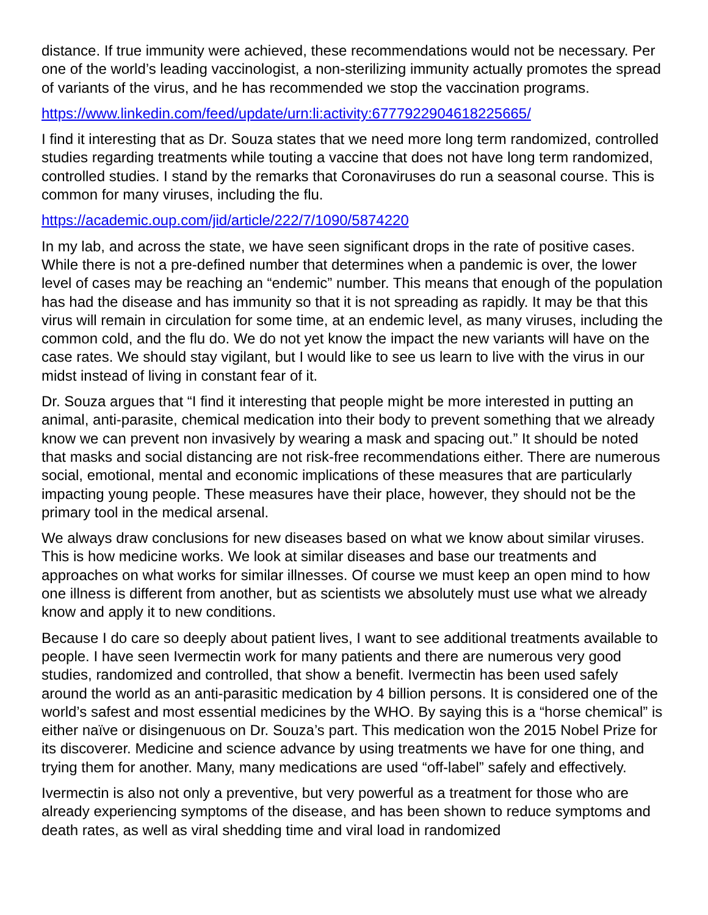distance. If true immunity were achieved, these recommendations would not be necessary. Per one of the world’s leading vaccinologist, a non-sterilizing immunity actually promotes the spread of variants of the virus, and he has recommended we stop the vaccination programs.
https://www.linkedin.com/feed/update/urn:li:activity:6777922904618225665/
I find it interesting that as Dr. Souza states that we need more long term randomized, controlled studies regarding treatments while touting a vaccine that does not have long term randomized, controlled studies. I stand by the remarks that Coronaviruses do run a seasonal course. This is common for many viruses, including the flu.
https://academic.oup.com/jid/article/222/7/1090/5874220
In my lab, and across the state, we have seen significant drops in the rate of positive cases. While there is not a pre-defined number that determines when a pandemic is over, the lower level of cases may be reaching an “endemic” number. This means that enough of the population has had the disease and has immunity so that it is not spreading as rapidly. It may be that this virus will remain in circulation for some time, at an endemic level, as many viruses, including the common cold, and the flu do. We do not yet know the impact the new variants will have on the case rates. We should stay vigilant, but I would like to see us learn to live with the virus in our midst instead of living in constant fear of it.
Dr. Souza argues that “I find it interesting that people might be more interested in putting an animal, anti-parasite, chemical medication into their body to prevent something that we already know we can prevent non invasively by wearing a mask and spacing out.” It should be noted that masks and social distancing are not risk-free recommendations either. There are numerous social, emotional, mental and economic implications of these measures that are particularly impacting young people. These measures have their place, however, they should not be the primary tool in the medical arsenal.
We always draw conclusions for new diseases based on what we know about similar viruses. This is how medicine works. We look at similar diseases and base our treatments and approaches on what works for similar illnesses. Of course we must keep an open mind to how one illness is different from another, but as scientists we absolutely must use what we already know and apply it to new conditions.
Because I do care so deeply about patient lives, I want to see additional treatments available to people. I have seen Ivermectin work for many patients and there are numerous very good studies, randomized and controlled, that show a benefit. Ivermectin has been used safely around the world as an anti-parasitic medication by 4 billion persons. It is considered one of the world’s safest and most essential medicines by the WHO. By saying this is a “horse chemical” is either naïve or disingenuous on Dr. Souza’s part. This medication won the 2015 Nobel Prize for its discoverer. Medicine and science advance by using treatments we have for one thing, and trying them for another. Many, many medications are used “off-label” safely and effectively.
Ivermectin is also not only a preventive, but very powerful as a treatment for those who are already experiencing symptoms of the disease, and has been shown to reduce symptoms and death rates, as well as viral shedding time and viral load in randomized